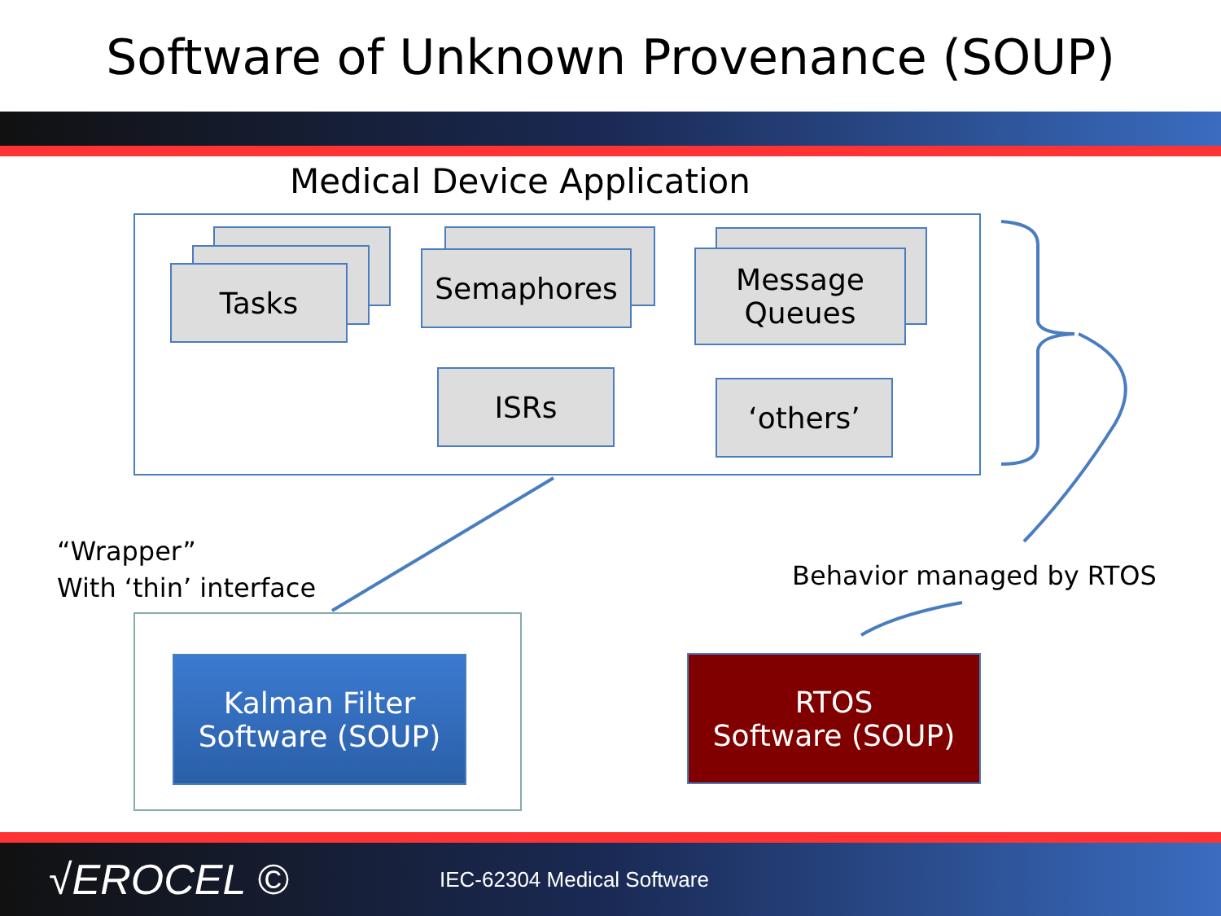Software of Unknown Provenance (SOUP)
Medical Device Application
Tasks Semaphores
Message
Queues
ISRs ‘others’
“Wrapper”
With ‘thin’ interface
Behavior managed by RTOS
Kalman Filter
Software (SOUP)
RTOS
Software (SOUP)
√EROCEL © IEC-62304 Medical Software